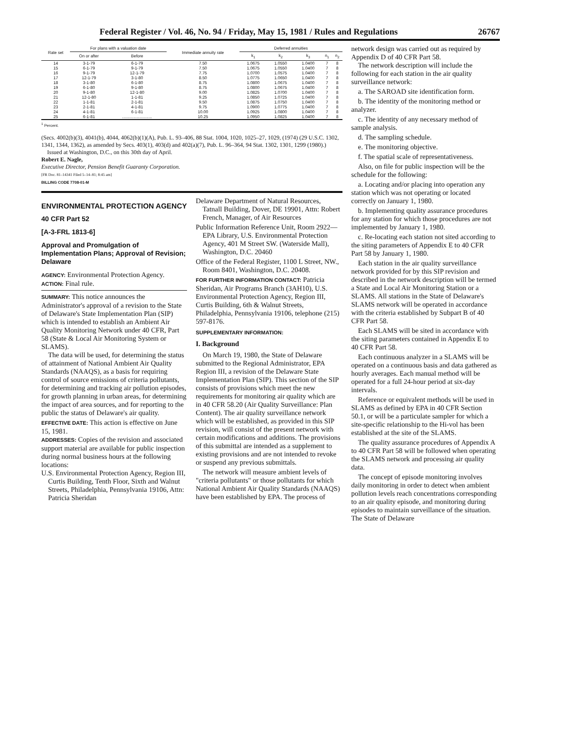Federal Register / Vol. 46, No. 94 / Friday, May 15, 1981 / Rules and Regulations 26767
| Rate set | For plans with a valuation date | | Immediate annuity rate | Deferred annuities | | | | |
| --- | --- | --- | --- | --- | --- | --- | --- | --- |
| | On or after | Before | | k<sub>1</sub> | k<sub>2</sub> | k<sub>3</sub> | n<sub>1</sub> | n<sub>2</sub> |
| 14 | 3-1-79 | 6-1-79 | 7.50 | 1.0675 | 1.0550 | 1.0400 | 7 | 8 |
| 15 | 6-1-79 | 9-1-79 | 7.50 | 1.0675 | 1.0550 | 1.0400 | 7 | 8 |
| 16 | 9-1-79 | 12-1-79 | 7.75 | 1.0700 | 1.0575 | 1.0400 | 7 | 8 |
| 17 | 12-1-79 | 3-1-80 | 8.50 | 1.0775 | 1.0650 | 1.0400 | 7 | 8 |
| 18 | 3-1-80 | 6-1-80 | 8.75 | 1.0800 | 1.0675 | 1.0400 | 7 | 8 |
| 19 | 6-1-80 | 9-1-80 | 8.75 | 1.0800 | 1.0675 | 1.0400 | 7 | 8 |
| 20 | 9-1-80 | 12-1-80 | 9.00 | 1.0825 | 1.0700 | 1.0400 | 7 | 8 |
| 21 | 12-1-80 | 1-1-81 | 9.25 | 1.0850 | 1.0725 | 1.0400 | 7 | 8 |
| 22 | 1-1-81 | 2-1-81 | 9.50 | 1.0875 | 1.0750 | 1.0400 | 7 | 8 |
| 23 | 2-1-81 | 4-1-81 | 9.75 | 1.0900 | 1.0775 | 1.0400 | 7 | 8 |
| 24 | 4-1-81 | 6-1-81 | 10.00 | 1.0925 | 1.0800 | 1.0400 | 7 | 8 |
| 25 | 6-1-81 | .......................... | 10.25 | 1.0950 | 1.0825 | 1.0400 | 7 | 8 |
<sup>1</sup> Percent.
(Secs. 4002(b)(3), 4041(b), 4044, 4062(b)(1)(A), Pub. L. 93–406, 88 Stat. 1004, 1020, 1025–27, 1029, (1974) (29 U.S.C. 1302, 1341, 1344, 1362), as amended by Secs. 403(1), 403(d) and 402(a)(7), Pub. L. 96–364, 94 Stat. 1302, 1301, 1299 (1980).)
Issued at Washington, D.C., on this 30th day of April.
Robert E. Nagle,
Executive Director, Pension Benefit Guaranty Corporation.
[FR Doc. 81–14341 Filed 5–14–81; 8:45 am]
BILLING CODE 7708-01-M
ENVIRONMENTAL PROTECTION AGENCY
40 CFR Part 52
[A-3-FRL 1813-6]
Approval and Promulgation of Implementation Plans; Approval of Revision; Delaware
AGENCY: Environmental Protection Agency.
ACTION: Final rule.
SUMMARY: This notice announces the Administrator's approval of a revision to the State of Delaware's State Implementation Plan (SIP) which is intended to establish an Ambient Air Quality Monitoring Network under 40 CFR, Part 58 (State & Local Air Monitoring System or SLAMS).
The data will be used, for determining the status of attainment of National Ambient Air Quality Standards (NAAQS), as a basis for requiring control of source emissions of criteria pollutants, for determining and tracking air pollution episodes, for growth planning in urban areas, for determining the impact of area sources, and for reporting to the public the status of Delaware's air quality.
EFFECTIVE DATE: This action is effective on June 15, 1981.
ADDRESSES: Copies of the revision and associated support material are available for public inspection during normal business hours at the following locations:
U.S. Environmental Protection Agency, Region III, Curtis Building, Tenth Floor, Sixth and Walnut Streets, Philadelphia, Pennsylvania 19106, Attn: Patricia Sheridan
Delaware Department of Natural Resources, Tatnall Building, Dover, DE 19901, Attn: Robert French, Manager, of Air Resources
Public Information Reference Unit, Room 2922—EPA Library, U.S. Environmental Protection Agency, 401 M Street SW. (Waterside Mall), Washington, D.C. 20460
Office of the Federal Register, 1100 L Street, NW., Room 8401, Washington, D.C. 20408.
FOR FURTHER INFORMATION CONTACT: Patricia Sheridan, Air Programs Branch (3AH10), U.S. Environmental Protection Agency, Region III, Curtis Building, 6th & Walnut Streets, Philadelphia, Pennsylvania 19106, telephone (215) 597-8176.
SUPPLEMENTARY INFORMATION:
I. Background
On March 19, 1980, the State of Delaware submitted to the Regional Administrator, EPA Region III, a revision of the Delaware State Implementation Plan (SIP). This section of the SIP consists of provisions which meet the new requirements for monitoring air quality which are in 40 CFR 58.20 (Air Quality Surveillance: Plan Content). The air quality surveillance network which will be established, as provided in this SIP revision, will consist of the present network with certain modifications and additions. The provisions of this submittal are intended as a supplement to existing provisions and are not intended to revoke or suspend any previous submittals.
The network will measure ambient levels of "criteria pollutants" or those pollutants for which National Ambient Air Quality Standards (NAAQS) have been established by EPA. The process of
network design was carried out as required by Appendix D of 40 CFR Part 58.
The network description will include the following for each station in the air quality surveillance network:
a. The SAROAD site identification form.
b. The identity of the monitoring method or analyzer.
c. The identity of any necessary method of sample analysis.
d. The sampling schedule.
e. The monitoring objective.
f. The spatial scale of representativeness.
Also, on file for public inspection will be the schedule for the following:
a. Locating and/or placing into operation any station which was not operating or located correctly on January 1, 1980.
b. Implementing quality assurance procedures for any station for which those procedures are not implemented by January 1, 1980.
c. Re-locating each station not sited according to the siting parameters of Appendix E to 40 CFR Part 58 by January 1, 1980.
Each station in the air quality surveillance network provided for by this SIP revision and described in the network description will be termed a State and Local Air Monitoring Station or a SLAMS. All stations in the State of Delaware's SLAMS network will be operated in accordance with the criteria established by Subpart B of 40 CFR Part 58.
Each SLAMS will be sited in accordance with the siting parameters contained in Appendix E to 40 CFR Part 58.
Each continuous analyzer in a SLAMS will be operated on a continuous basis and data gathered as hourly averages. Each manual method will be operated for a full 24-hour period at six-day intervals.
Reference or equivalent methods will be used in SLAMS as defined by EPA in 40 CFR Section 50.1, or will be a particulate sampler for which a site-specific relationship to the Hi-vol has been established at the site of the SLAMS.
The quality assurance procedures of Appendix A to 40 CFR Part 58 will be followed when operating the SLAMS network and processing air quality data.
The concept of episode monitoring involves daily monitoring in order to detect when ambient pollution levels reach concentrations corresponding to an air quality episode, and monitoring during episodes to maintain surveillance of the situation. The State of Delaware